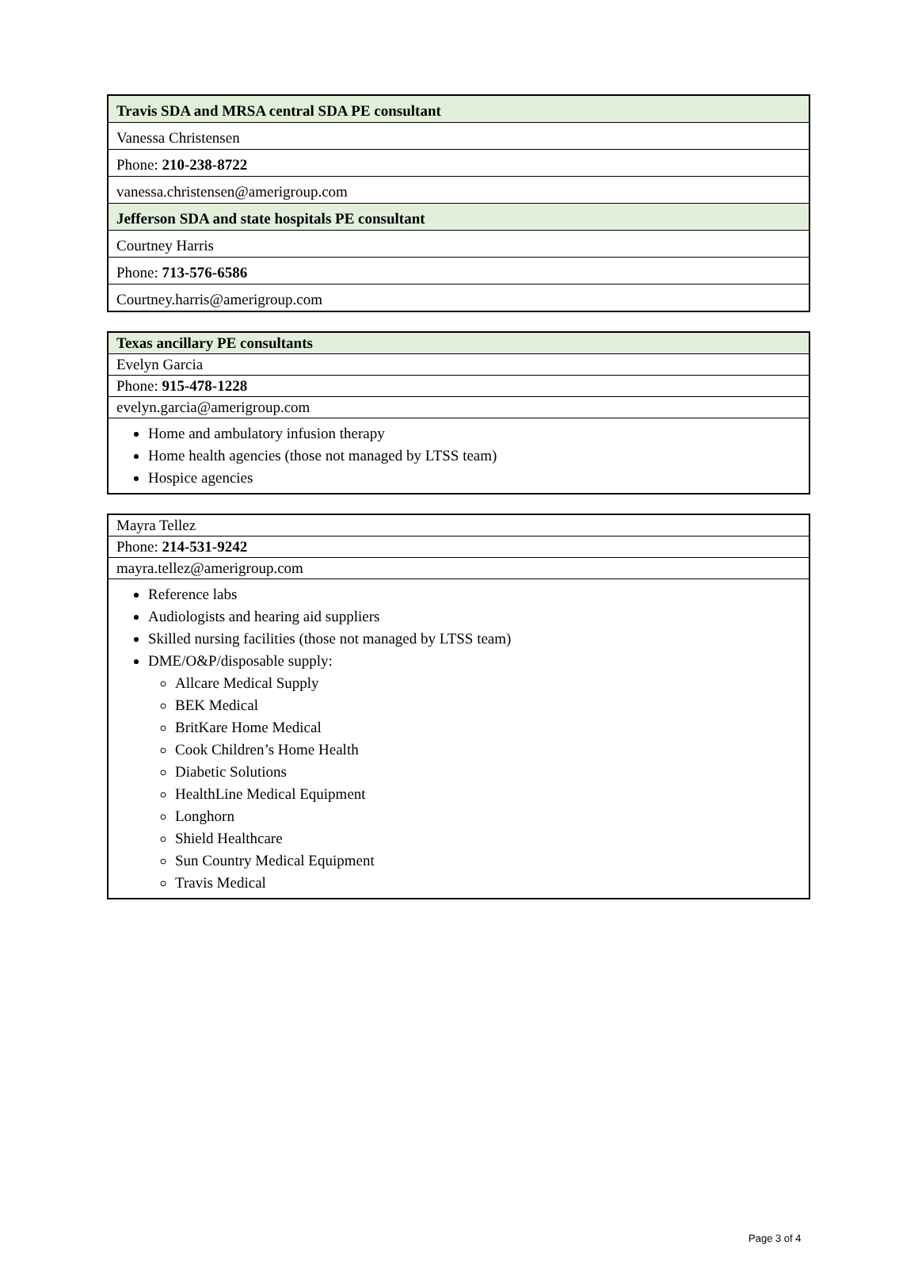| Travis SDA and MRSA central SDA PE consultant |
| --- |
| Vanessa Christensen |
| Phone: 210-238-8722 |
| vanessa.christensen@amerigroup.com |
| Jefferson SDA and state hospitals PE consultant |
| Courtney Harris |
| Phone: 713-576-6586 |
| Courtney.harris@amerigroup.com |
| Texas ancillary PE consultants |
| --- |
| Evelyn Garcia |
| Phone: 915-478-1228 |
| evelyn.garcia@amerigroup.com |
| Home and ambulatory infusion therapy Home health agencies (those not managed by LTSS team) Hospice agencies |
| Mayra Tellez |
| Phone: 214-531-9242 |
| mayra.tellez@amerigroup.com |
| Reference labs Audiologists and hearing aid suppliers Skilled nursing facilities (those not managed by LTSS team) DME/O&P/disposable supply: Allcare Medical Supply BEK Medical BritKare Home Medical Cook Children’s Home Health Diabetic Solutions HealthLine Medical Equipment Longhorn Shield Healthcare Sun Country Medical Equipment Travis Medical |
Page 3 of 4